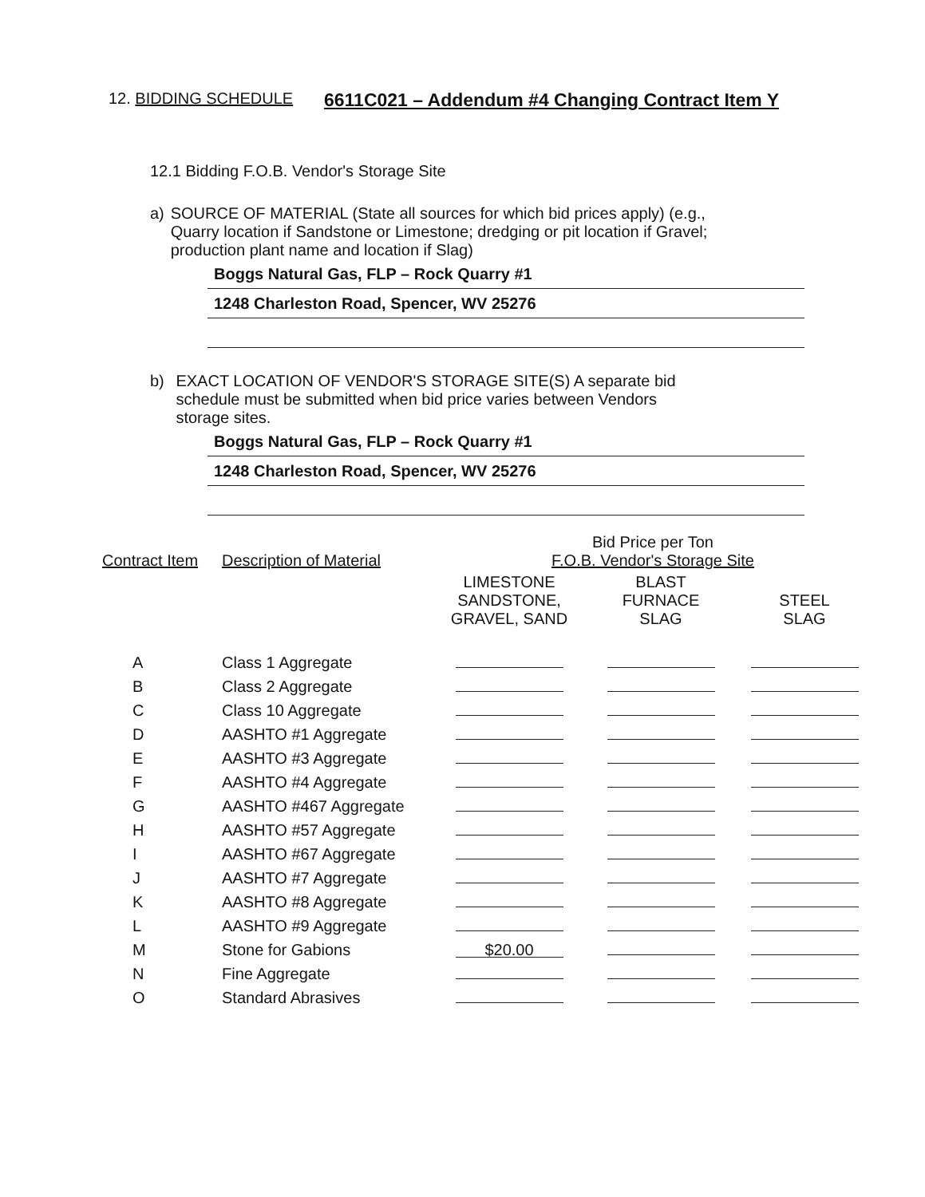12. BIDDING SCHEDULE
6611C021 – Addendum #4 Changing Contract Item Y
12.1 Bidding F.O.B. Vendor's Storage Site
a) SOURCE OF MATERIAL (State all sources for which bid prices apply) (e.g., Quarry location if Sandstone or Limestone; dredging or pit location if Gravel; production plant name and location if Slag)
Boggs Natural Gas, FLP – Rock Quarry #1
1248 Charleston Road, Spencer, WV 25276
b) EXACT LOCATION OF VENDOR'S STORAGE SITE(S) A separate bid schedule must be submitted when bid price varies between Vendors storage sites.
Boggs Natural Gas, FLP – Rock Quarry #1
1248 Charleston Road, Spencer, WV 25276
| Contract Item | Description of Material | Bid Price per Ton F.O.B. Vendor's Storage Site | | |
| --- | --- | --- | --- | --- |
| | | LIMESTONE SANDSTONE, GRAVEL, SAND | BLAST FURNACE SLAG | STEEL SLAG |
| A | Class 1 Aggregate | | | |
| B | Class 2 Aggregate | | | |
| C | Class 10 Aggregate | | | |
| D | AASHTO #1 Aggregate | | | |
| E | AASHTO #3 Aggregate | | | |
| F | AASHTO #4 Aggregate | | | |
| G | AASHTO #467 Aggregate | | | |
| H | AASHTO #57 Aggregate | | | |
| I | AASHTO #67 Aggregate | | | |
| J | AASHTO #7 Aggregate | | | |
| K | AASHTO #8 Aggregate | | | |
| L | AASHTO #9 Aggregate | | | |
| M | Stone for Gabions | $20.00 | | |
| N | Fine Aggregate | | | |
| O | Standard Abrasives | | | |